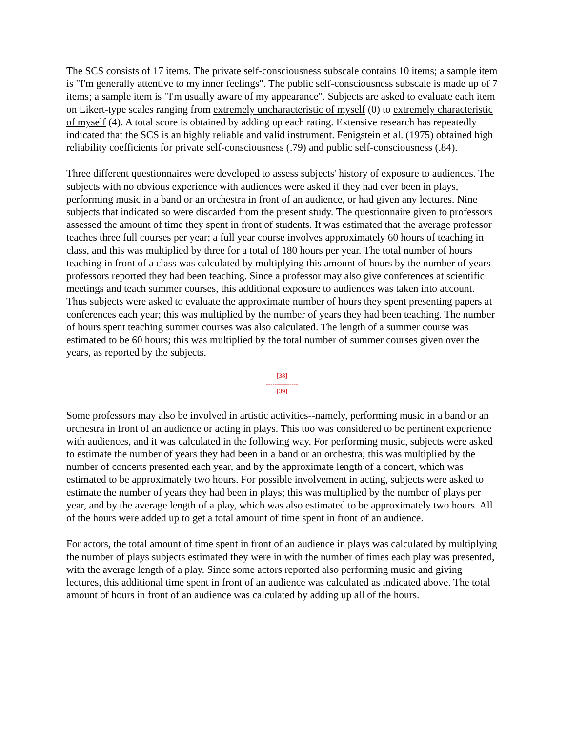The SCS consists of 17 items. The private self-consciousness subscale contains 10 items; a sample item is "I'm generally attentive to my inner feelings". The public self-consciousness subscale is made up of 7 items; a sample item is "I'm usually aware of my appearance". Subjects are asked to evaluate each item on Likert-type scales ranging from extremely uncharacteristic of myself (0) to extremely characteristic of myself (4). A total score is obtained by adding up each rating. Extensive research has repeatedly indicated that the SCS is an highly reliable and valid instrument. Fenigstein et al. (1975) obtained high reliability coefficients for private self-consciousness (.79) and public self-consciousness (.84).
Three different questionnaires were developed to assess subjects' history of exposure to audiences. The subjects with no obvious experience with audiences were asked if they had ever been in plays, performing music in a band or an orchestra in front of an audience, or had given any lectures. Nine subjects that indicated so were discarded from the present study. The questionnaire given to professors assessed the amount of time they spent in front of students. It was estimated that the average professor teaches three full courses per year; a full year course involves approximately 60 hours of teaching in class, and this was multiplied by three for a total of 180 hours per year. The total number of hours teaching in front of a class was calculated by multiplying this amount of hours by the number of years professors reported they had been teaching. Since a professor may also give conferences at scientific meetings and teach summer courses, this additional exposure to audiences was taken into account. Thus subjects were asked to evaluate the approximate number of hours they spent presenting papers at conferences each year; this was multiplied by the number of years they had been teaching. The number of hours spent teaching summer courses was also calculated. The length of a summer course was estimated to be 60 hours; this was multiplied by the total number of summer courses given over the years, as reported by the subjects.
[38]
---------------
[39]
Some professors may also be involved in artistic activities--namely, performing music in a band or an orchestra in front of an audience or acting in plays. This too was considered to be pertinent experience with audiences, and it was calculated in the following way. For performing music, subjects were asked to estimate the number of years they had been in a band or an orchestra; this was multiplied by the number of concerts presented each year, and by the approximate length of a concert, which was estimated to be approximately two hours. For possible involvement in acting, subjects were asked to estimate the number of years they had been in plays; this was multiplied by the number of plays per year, and by the average length of a play, which was also estimated to be approximately two hours. All of the hours were added up to get a total amount of time spent in front of an audience.
For actors, the total amount of time spent in front of an audience in plays was calculated by multiplying the number of plays subjects estimated they were in with the number of times each play was presented, with the average length of a play. Since some actors reported also performing music and giving lectures, this additional time spent in front of an audience was calculated as indicated above. The total amount of hours in front of an audience was calculated by adding up all of the hours.